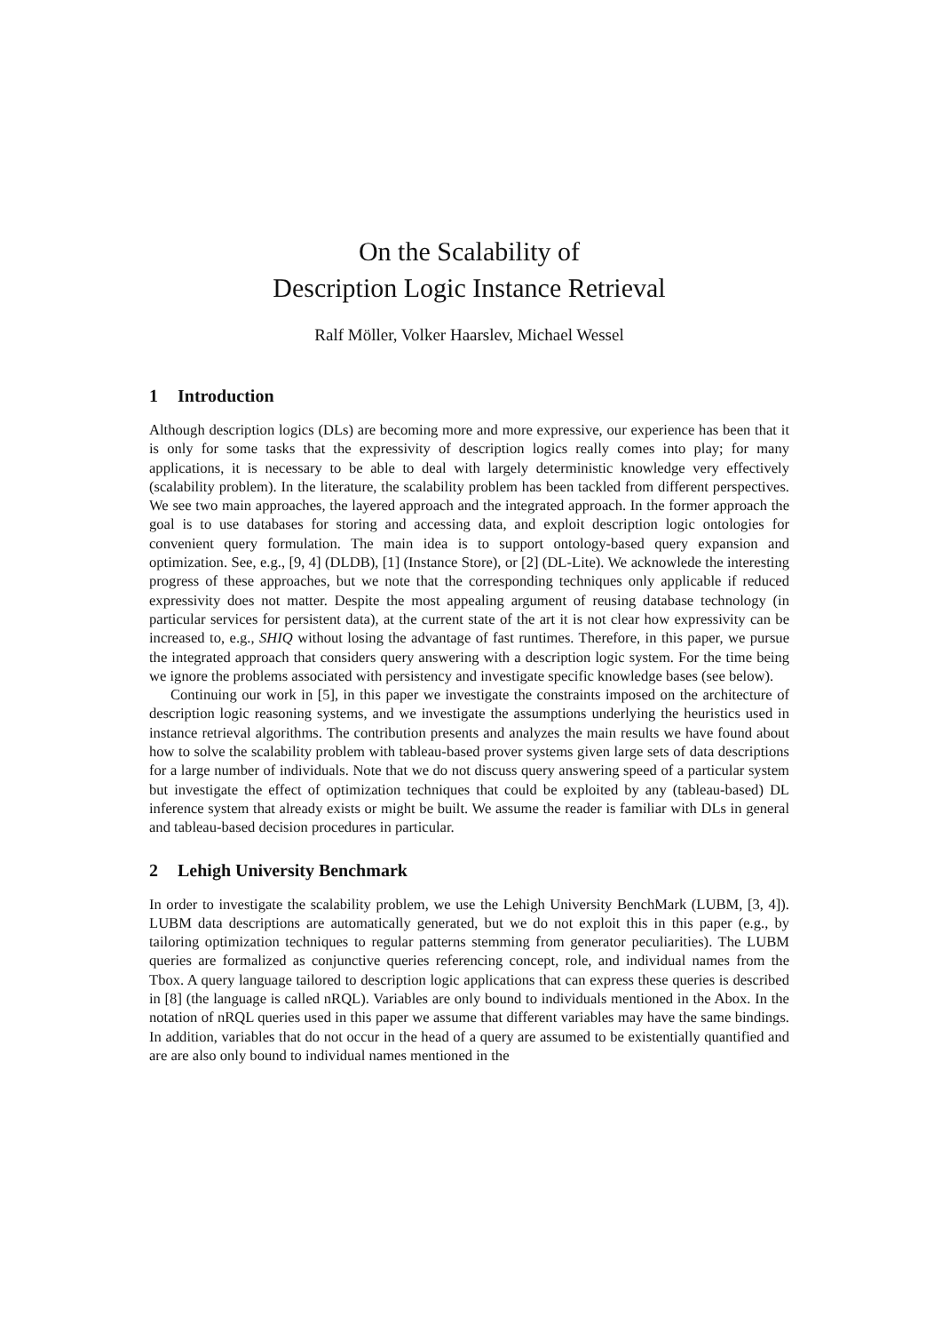On the Scalability of
Description Logic Instance Retrieval
Ralf Möller, Volker Haarslev, Michael Wessel
1 Introduction
Although description logics (DLs) are becoming more and more expressive, our experience has been that it is only for some tasks that the expressivity of description logics really comes into play; for many applications, it is necessary to be able to deal with largely deterministic knowledge very effectively (scalability problem). In the literature, the scalability problem has been tackled from different perspectives. We see two main approaches, the layered approach and the integrated approach. In the former approach the goal is to use databases for storing and accessing data, and exploit description logic ontologies for convenient query formulation. The main idea is to support ontology-based query expansion and optimization. See, e.g., [9, 4] (DLDB), [1] (Instance Store), or [2] (DL-Lite). We acknowlede the interesting progress of these approaches, but we note that the corresponding techniques only applicable if reduced expressivity does not matter. Despite the most appealing argument of reusing database technology (in particular services for persistent data), at the current state of the art it is not clear how expressivity can be increased to, e.g., SHIQ without losing the advantage of fast runtimes. Therefore, in this paper, we pursue the integrated approach that considers query answering with a description logic system. For the time being we ignore the problems associated with persistency and investigate specific knowledge bases (see below).
Continuing our work in [5], in this paper we investigate the constraints imposed on the architecture of description logic reasoning systems, and we investigate the assumptions underlying the heuristics used in instance retrieval algorithms. The contribution presents and analyzes the main results we have found about how to solve the scalability problem with tableau-based prover systems given large sets of data descriptions for a large number of individuals. Note that we do not discuss query answering speed of a particular system but investigate the effect of optimization techniques that could be exploited by any (tableau-based) DL inference system that already exists or might be built. We assume the reader is familiar with DLs in general and tableau-based decision procedures in particular.
2 Lehigh University Benchmark
In order to investigate the scalability problem, we use the Lehigh University BenchMark (LUBM, [3, 4]). LUBM data descriptions are automatically generated, but we do not exploit this in this paper (e.g., by tailoring optimization techniques to regular patterns stemming from generator peculiarities). The LUBM queries are formalized as conjunctive queries referencing concept, role, and individual names from the Tbox. A query language tailored to description logic applications that can express these queries is described in [8] (the language is called nRQL). Variables are only bound to individuals mentioned in the Abox. In the notation of nRQL queries used in this paper we assume that different variables may have the same bindings. In addition, variables that do not occur in the head of a query are assumed to be existentially quantified and are are also only bound to individual names mentioned in the